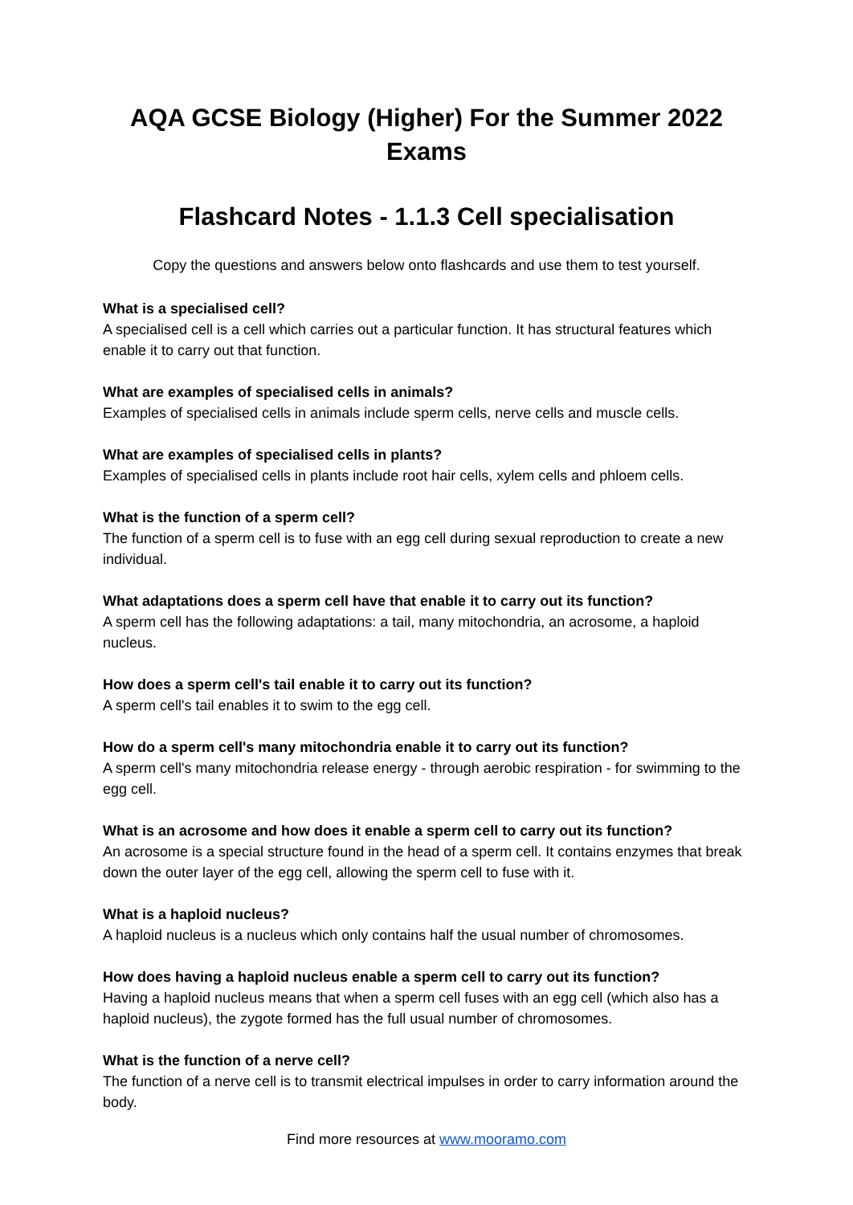AQA GCSE Biology (Higher) For the Summer 2022 Exams
Flashcard Notes - 1.1.3 Cell specialisation
Copy the questions and answers below onto flashcards and use them to test yourself.
What is a specialised cell?
A specialised cell is a cell which carries out a particular function. It has structural features which enable it to carry out that function.
What are examples of specialised cells in animals?
Examples of specialised cells in animals include sperm cells, nerve cells and muscle cells.
What are examples of specialised cells in plants?
Examples of specialised cells in plants include root hair cells, xylem cells and phloem cells.
What is the function of a sperm cell?
The function of a sperm cell is to fuse with an egg cell during sexual reproduction to create a new individual.
What adaptations does a sperm cell have that enable it to carry out its function?
A sperm cell has the following adaptations: a tail, many mitochondria, an acrosome, a haploid nucleus.
How does a sperm cell's tail enable it to carry out its function?
A sperm cell's tail enables it to swim to the egg cell.
How do a sperm cell's many mitochondria enable it to carry out its function?
A sperm cell's many mitochondria release energy - through aerobic respiration - for swimming to the egg cell.
What is an acrosome and how does it enable a sperm cell to carry out its function?
An acrosome is a special structure found in the head of a sperm cell. It contains enzymes that break down the outer layer of the egg cell, allowing the sperm cell to fuse with it.
What is a haploid nucleus?
A haploid nucleus is a nucleus which only contains half the usual number of chromosomes.
How does having a haploid nucleus enable a sperm cell to carry out its function?
Having a haploid nucleus means that when a sperm cell fuses with an egg cell (which also has a haploid nucleus), the zygote formed has the full usual number of chromosomes.
What is the function of a nerve cell?
The function of a nerve cell is to transmit electrical impulses in order to carry information around the body.
Find more resources at www.mooramo.com